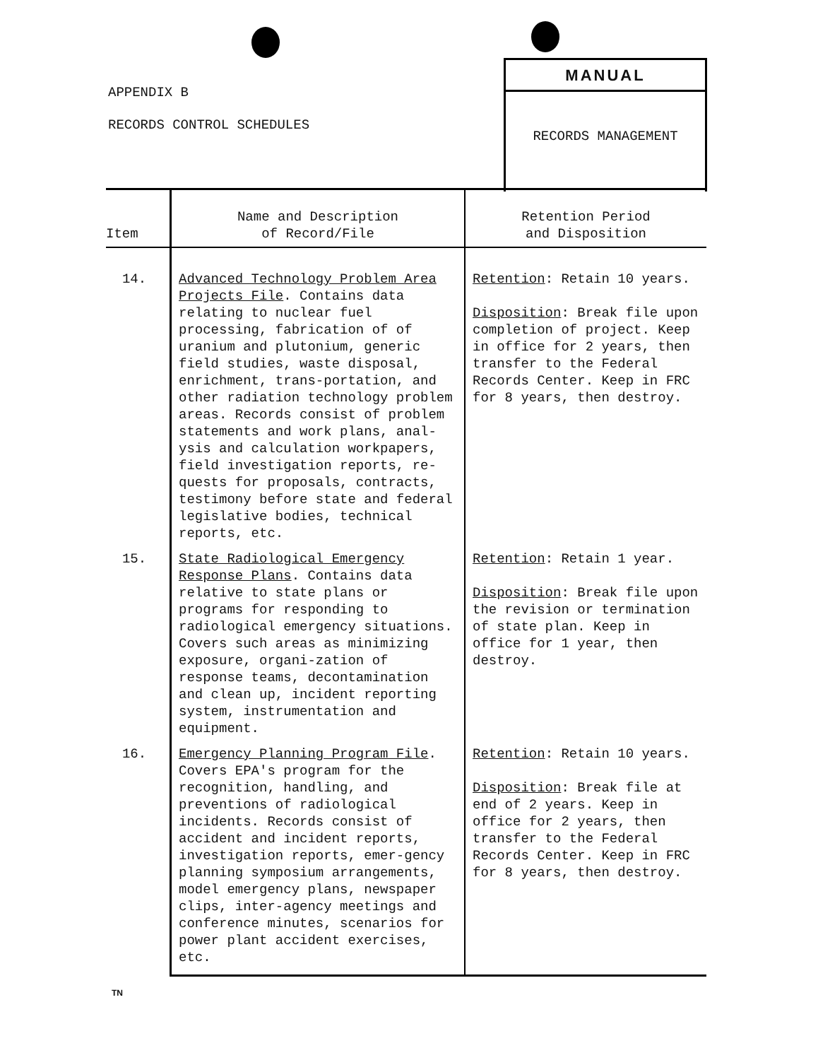APPENDIX B
RECORDS CONTROL SCHEDULES
MANUAL
RECORDS MANAGEMENT
| Item | Name and Description of Record/File | Retention Period and Disposition |
| --- | --- | --- |
| 14. | Advanced Technology Problem Area Projects File . Contains data relating to nuclear fuel processing, fabrication of of uranium and plutonium, generic field studies, waste disposal, enrichment, trans-portation, and other radiation technology problem areas. Records consist of problem statements and work plans, anal-ysis and calculation workpapers, field investigation reports, re-quests for proposals, contracts, testimony before state and federal legislative bodies, technical reports, etc. | Retention : Retain 10 years. Disposition : Break file upon completion of project. Keep in office for 2 years, then transfer to the Federal Records Center. Keep in FRC for 8 years, then destroy. |
| 15. | State Radiological Emergency Response Plans . Contains data relative to state plans or programs for responding to radiological emergency situations. Covers such areas as minimizing exposure, organi-zation of response teams, decontamination and clean up, incident reporting system, instrumentation and equipment. | Retention : Retain 1 year. Disposition : Break file upon the revision or termination of state plan. Keep in office for 1 year, then destroy. |
| 16. | Emergency Planning Program File . Covers EPA's program for the recognition, handling, and preventions of radiological incidents. Records consist of accident and incident reports, investigation reports, emer-gency planning symposium arrangements, model emergency plans, newspaper clips, inter-agency meetings and conference minutes, scenarios for power plant accident exercises, etc. | Retention : Retain 10 years. Disposition : Break file at end of 2 years. Keep in office for 2 years, then transfer to the Federal Records Center. Keep in FRC for 8 years, then destroy. |
TN